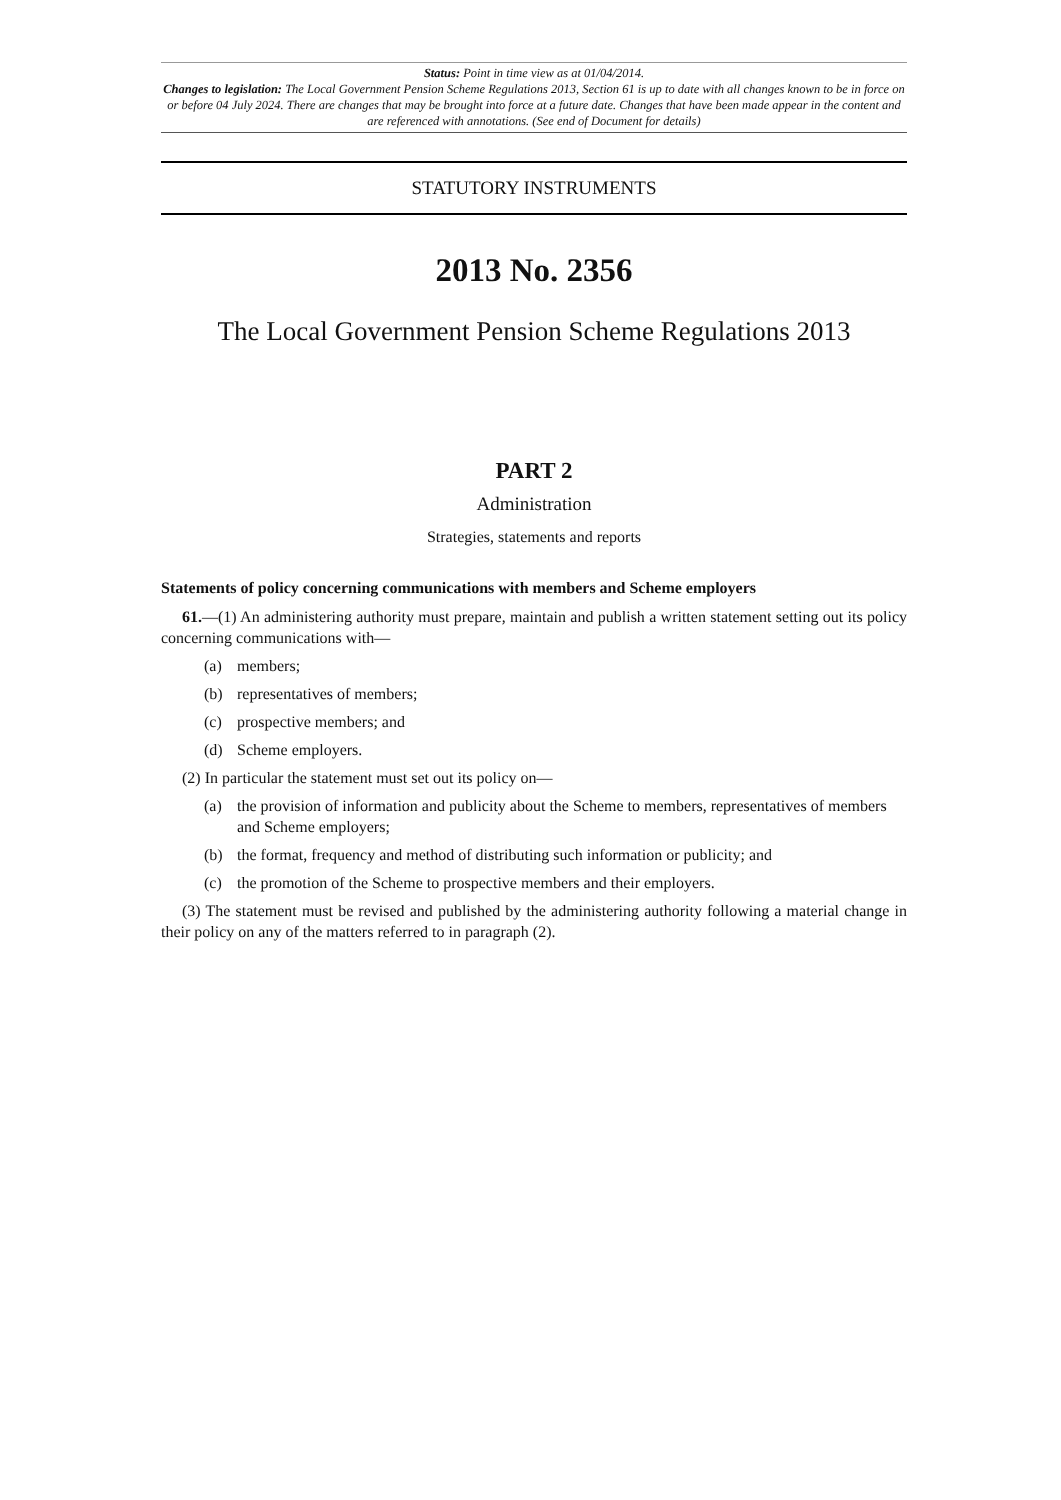Status: Point in time view as at 01/04/2014.
Changes to legislation: The Local Government Pension Scheme Regulations 2013, Section 61 is up to date with all changes known to be in force on or before 04 July 2024. There are changes that may be brought into force at a future date. Changes that have been made appear in the content and are referenced with annotations. (See end of Document for details)
STATUTORY INSTRUMENTS
2013 No. 2356
The Local Government Pension Scheme Regulations 2013
PART 2
Administration
Strategies, statements and reports
Statements of policy concerning communications with members and Scheme employers
61.—(1) An administering authority must prepare, maintain and publish a written statement setting out its policy concerning communications with—
(a) members;
(b) representatives of members;
(c) prospective members; and
(d) Scheme employers.
(2) In particular the statement must set out its policy on—
(a) the provision of information and publicity about the Scheme to members, representatives of members and Scheme employers;
(b) the format, frequency and method of distributing such information or publicity; and
(c) the promotion of the Scheme to prospective members and their employers.
(3) The statement must be revised and published by the administering authority following a material change in their policy on any of the matters referred to in paragraph (2).